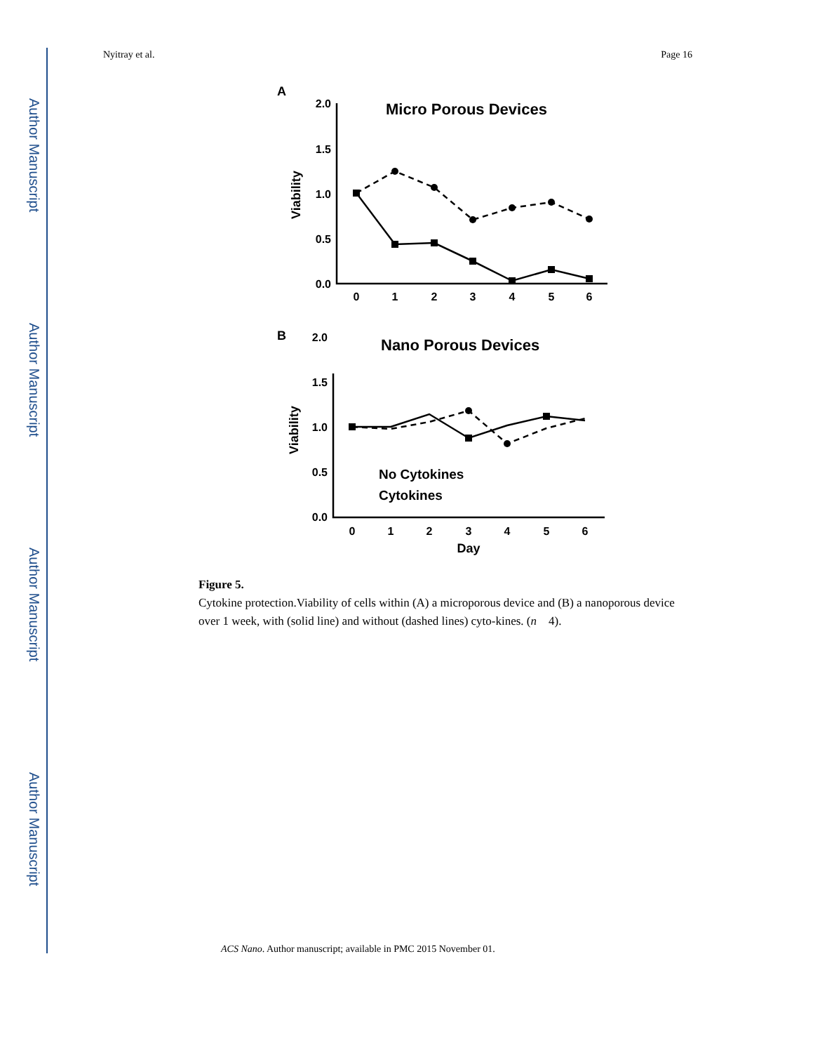Author Manuscript
Author Manuscript
Author Manuscript
Author Manuscript
Nyitray et al. Page 16
A
B
Micro Porous Devices
Nano Porous Devices
2.0
1.5
1.0
0.5
0.0
2.0
1.5
1.0
0.5
0.0
0
1
2
3
4
5
6
0
1
2
3
4
5
6
Day
Viability
Viability
No Cytokines
Cytokines
Figure 5.
Cytokine protection.Viability of cells within (A) a microporous device and (B) a nanoporous device over 1 week, with (solid line) and without (dashed lines) cyto-kines. (n 4).
ACS Nano. Author manuscript; available in PMC 2015 November 01.